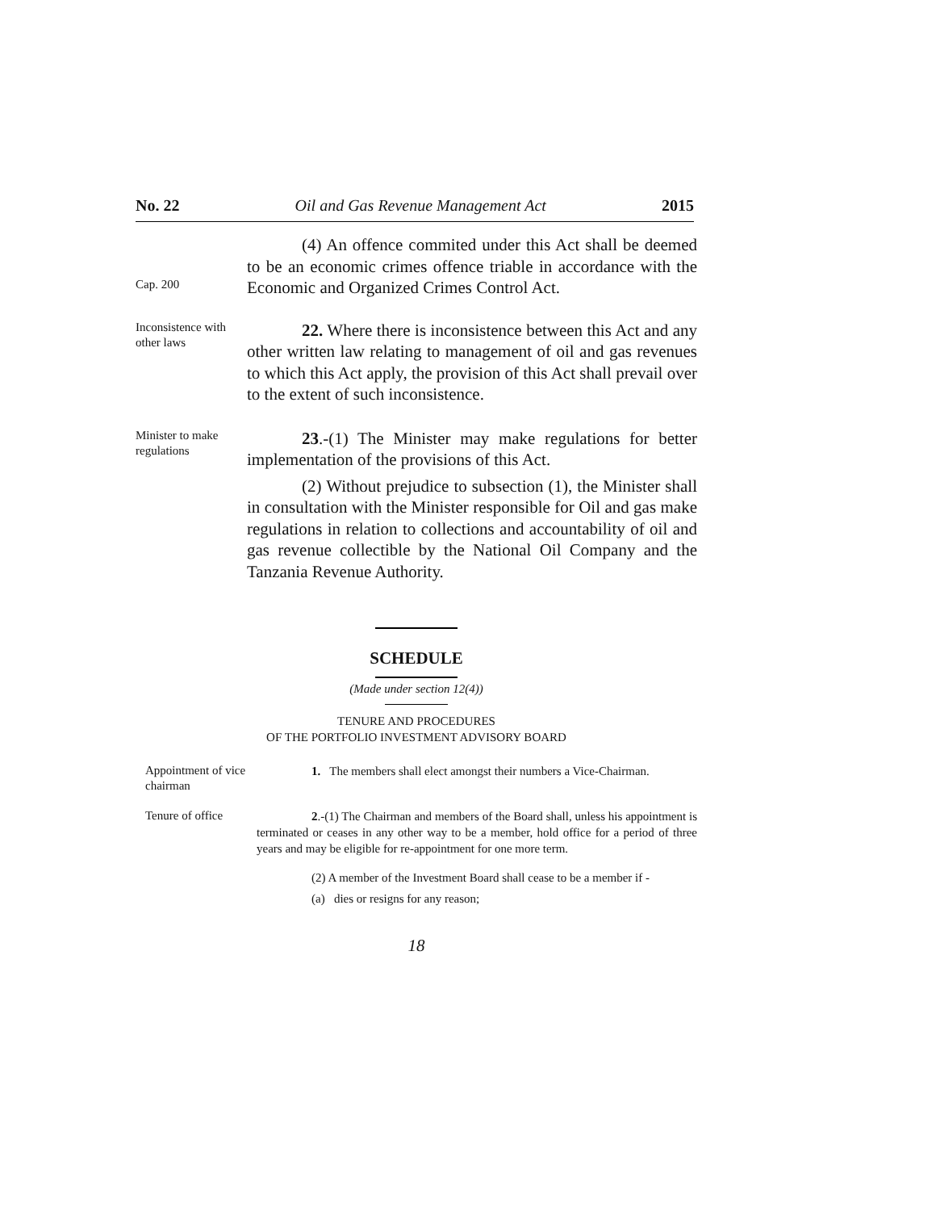No. 22 Oil and Gas Revenue Management Act 2015
Cap. 200
(4) An offence commited under this Act shall be deemed to be an economic crimes offence triable in accordance with the Economic and Organized Crimes Control Act.
Inconsistence with other laws
22. Where there is inconsistence between this Act and any other written law relating to management of oil and gas revenues to which this Act apply, the provision of this Act shall prevail over to the extent of such inconsistence.
Minister to make regulations
23.-(1) The Minister may make regulations for better implementation of the provisions of this Act.
(2) Without prejudice to subsection (1), the Minister shall in consultation with the Minister responsible for Oil and gas make regulations in relation to collections and accountability of oil and gas revenue collectible by the National Oil Company and the Tanzania Revenue Authority.
SCHEDULE
(Made under section 12(4))
TENURE AND PROCEDURES
OF THE PORTFOLIO INVESTMENT ADVISORY BOARD
Appointment of vice chairman
1. The members shall elect amongst their numbers a Vice-Chairman.
Tenure of office
2.-(1) The Chairman and members of the Board shall, unless his appointment is terminated or ceases in any other way to be a member, hold office for a period of three years and may be eligible for re-appointment for one more term.
(2) A member of the Investment Board shall cease to be a member if -
(a) dies or resigns for any reason;
18